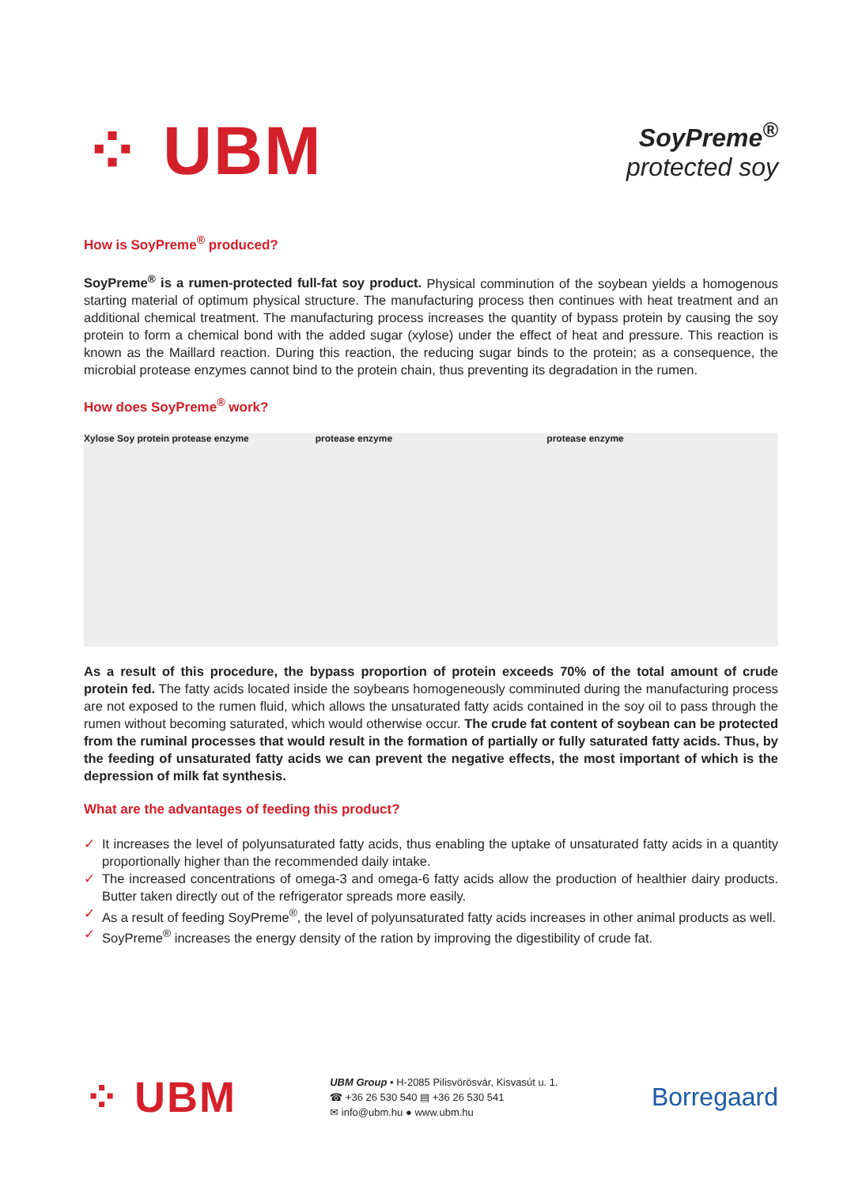⁘ UBM
SoyPreme<sup>®</sup>
protected soy
How is SoyPreme<sup>®</sup> produced?
SoyPreme<sup>®</sup> is a rumen-protected full-fat soy product. Physical comminution of the soybean yields a homogenous starting material of optimum physical structure. The manufacturing process then continues with heat treatment and an additional chemical treatment. The manufacturing process increases the quantity of bypass protein by causing the soy protein to form a chemical bond with the added sugar (xylose) under the effect of heat and pressure. This reaction is known as the Maillard reaction. During this reaction, the reducing sugar binds to the protein; as a consequence, the microbial protease enzymes cannot bind to the protein chain, thus preventing its degradation in the rumen.
How does SoyPreme<sup>®</sup> work?
Xylose Soy protein protease enzyme protease enzyme protease enzyme
As a result of this procedure, the bypass proportion of protein exceeds 70% of the total amount of crude protein fed. The fatty acids located inside the soybeans homogeneously comminuted during the manufacturing process are not exposed to the rumen fluid, which allows the unsaturated fatty acids contained in the soy oil to pass through the rumen without becoming saturated, which would otherwise occur. The crude fat content of soybean can be protected from the ruminal processes that would result in the formation of partially or fully saturated fatty acids. Thus, by the feeding of unsaturated fatty acids we can prevent the negative effects, the most important of which is the depression of milk fat synthesis.
What are the advantages of feeding this product?
✓ It increases the level of polyunsaturated fatty acids, thus enabling the uptake of unsaturated fatty acids in a quantity proportionally higher than the recommended daily intake.
✓ The increased concentrations of omega-3 and omega-6 fatty acids allow the production of healthier dairy products. Butter taken directly out of the refrigerator spreads more easily.
✓ As a result of feeding SoyPreme<sup>®</sup>, the level of polyunsaturated fatty acids increases in other animal products as well.
✓ SoyPreme<sup>®</sup> increases the energy density of the ration by improving the digestibility of crude fat.
⁘ UBM
UBM Group • H-2085 Pilisvörösvár, Kisvasút u. 1.
☎ +36 26 530 540 ▤ +36 26 530 541
✉ info@ubm.hu ● www.ubm.hu
Borregaard